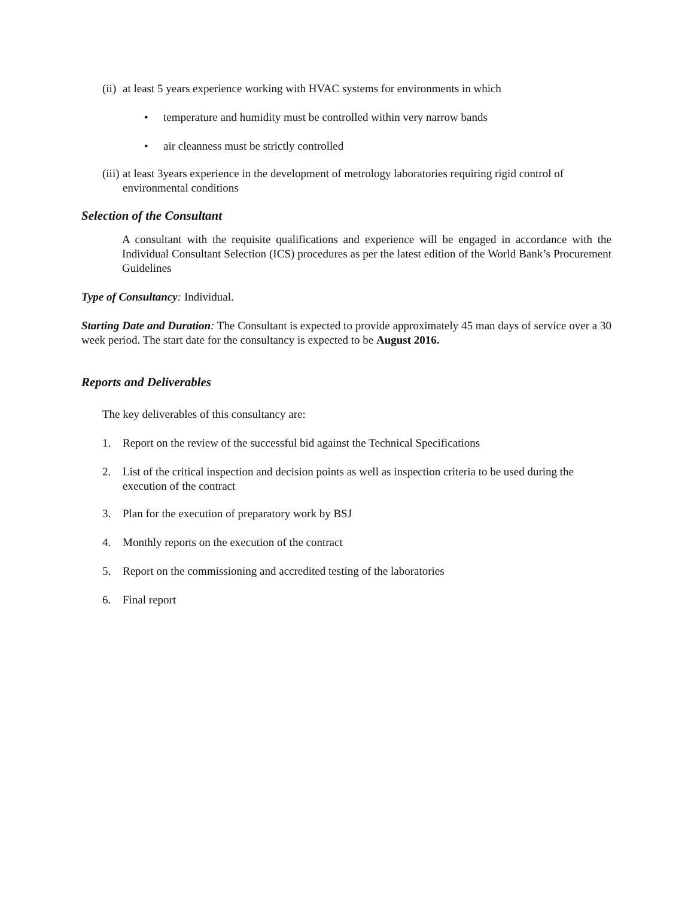(ii) at least 5 years experience working with HVAC systems for environments in which
• temperature and humidity must be controlled within very narrow bands
• air cleanness must be strictly controlled
(iii) at least 3years experience in the development of metrology laboratories requiring rigid control of environmental conditions
Selection of the Consultant
A consultant with the requisite qualifications and experience will be engaged in accordance with the Individual Consultant Selection (ICS) procedures as per the latest edition of the World Bank’s Procurement Guidelines
Type of Consultancy: Individual.
Starting Date and Duration: The Consultant is expected to provide approximately 45 man days of service over a 30 week period. The start date for the consultancy is expected to be August 2016.
Reports and Deliverables
The key deliverables of this consultancy are:
1. Report on the review of the successful bid against the Technical Specifications
2. List of the critical inspection and decision points as well as inspection criteria to be used during the execution of the contract
3. Plan for the execution of preparatory work by BSJ
4. Monthly reports on the execution of the contract
5. Report on the commissioning and accredited testing of the laboratories
6. Final report